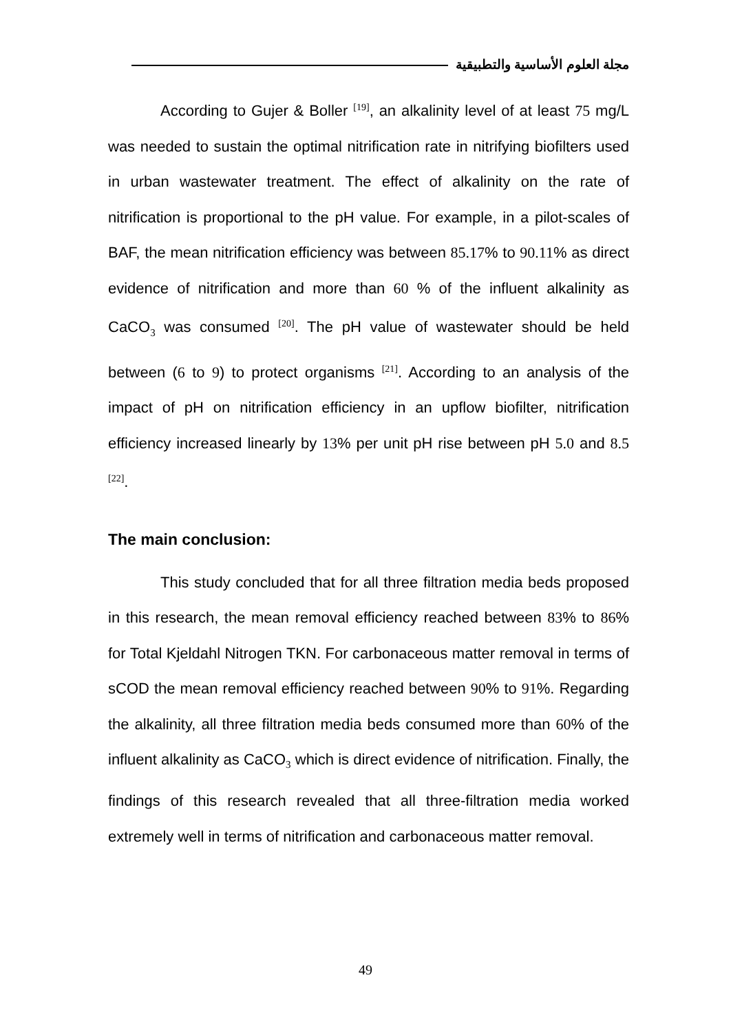مجلة العلوم الأساسية والتطبيقية
According to Gujer & Boller <sup>[19]</sup>, an alkalinity level of at least 75 mg/L was needed to sustain the optimal nitrification rate in nitrifying biofilters used in urban wastewater treatment. The effect of alkalinity on the rate of nitrification is proportional to the pH value. For example, in a pilot-scales of BAF, the mean nitrification efficiency was between 85.17% to 90.11% as direct evidence of nitrification and more than 60 % of the influent alkalinity as CaCO<sub>3</sub> was consumed <sup>[20]</sup>. The pH value of wastewater should be held between (6 to 9) to protect organisms <sup>[21]</sup>. According to an analysis of the impact of pH on nitrification efficiency in an upflow biofilter, nitrification efficiency increased linearly by 13% per unit pH rise between pH 5.0 and 8.5 <sup>[22]</sup>.
The main conclusion:
This study concluded that for all three filtration media beds proposed in this research, the mean removal efficiency reached between 83% to 86% for Total Kjeldahl Nitrogen TKN. For carbonaceous matter removal in terms of sCOD the mean removal efficiency reached between 90% to 91%. Regarding the alkalinity, all three filtration media beds consumed more than 60% of the influent alkalinity as CaCO<sub>3</sub> which is direct evidence of nitrification. Finally, the findings of this research revealed that all three-filtration media worked extremely well in terms of nitrification and carbonaceous matter removal.
49